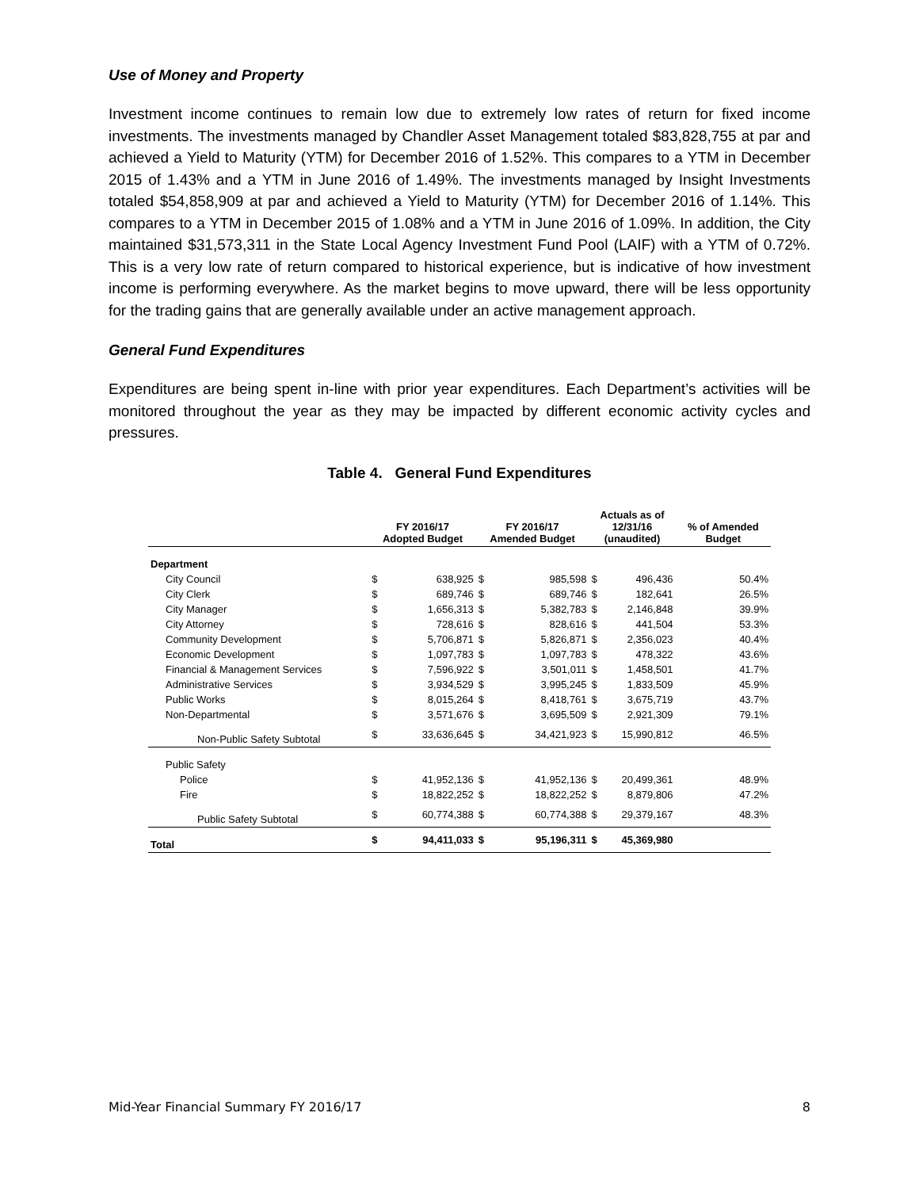Use of Money and Property
Investment income continues to remain low due to extremely low rates of return for fixed income investments. The investments managed by Chandler Asset Management totaled $83,828,755 at par and achieved a Yield to Maturity (YTM) for December 2016 of 1.52%. This compares to a YTM in December 2015 of 1.43% and a YTM in June 2016 of 1.49%. The investments managed by Insight Investments totaled $54,858,909 at par and achieved a Yield to Maturity (YTM) for December 2016 of 1.14%. This compares to a YTM in December 2015 of 1.08% and a YTM in June 2016 of 1.09%. In addition, the City maintained $31,573,311 in the State Local Agency Investment Fund Pool (LAIF) with a YTM of 0.72%. This is a very low rate of return compared to historical experience, but is indicative of how investment income is performing everywhere. As the market begins to move upward, there will be less opportunity for the trading gains that are generally available under an active management approach.
General Fund Expenditures
Expenditures are being spent in-line with prior year expenditures. Each Department’s activities will be monitored throughout the year as they may be impacted by different economic activity cycles and pressures.
Table 4. General Fund Expenditures
| | FY 2016/17 Adopted Budget | | FY 2016/17 Amended Budget | | Actuals as of 12/31/16 (unaudited) | | % of Amended Budget |
| --- | --- | --- | --- | --- | --- | --- | --- |
| Department | | | | | | | |
| City Council | $ | 638,925 | $ | 985,598 | $ | 496,436 | 50.4% |
| City Clerk | $ | 689,746 | $ | 689,746 | $ | 182,641 | 26.5% |
| City Manager | $ | 1,656,313 | $ | 5,382,783 | $ | 2,146,848 | 39.9% |
| City Attorney | $ | 728,616 | $ | 828,616 | $ | 441,504 | 53.3% |
| Community Development | $ | 5,706,871 | $ | 5,826,871 | $ | 2,356,023 | 40.4% |
| Economic Development | $ | 1,097,783 | $ | 1,097,783 | $ | 478,322 | 43.6% |
| Financial & Management Services | $ | 7,596,922 | $ | 3,501,011 | $ | 1,458,501 | 41.7% |
| Administrative Services | $ | 3,934,529 | $ | 3,995,245 | $ | 1,833,509 | 45.9% |
| Public Works | $ | 8,015,264 | $ | 8,418,761 | $ | 3,675,719 | 43.7% |
| Non-Departmental | $ | 3,571,676 | $ | 3,695,509 | $ | 2,921,309 | 79.1% |
| Non-Public Safety Subtotal | $ | 33,636,645 | $ | 34,421,923 | $ | 15,990,812 | 46.5% |
| Public Safety | | | | | | | |
| Police | $ | 41,952,136 | $ | 41,952,136 | $ | 20,499,361 | 48.9% |
| Fire | $ | 18,822,252 | $ | 18,822,252 | $ | 8,879,806 | 47.2% |
| Public Safety Subtotal | $ | 60,774,388 | $ | 60,774,388 | $ | 29,379,167 | 48.3% |
| Total | $ | 94,411,033 | $ | 95,196,311 | $ | 45,369,980 | |
Mid-Year Financial Summary FY 2016/17 8